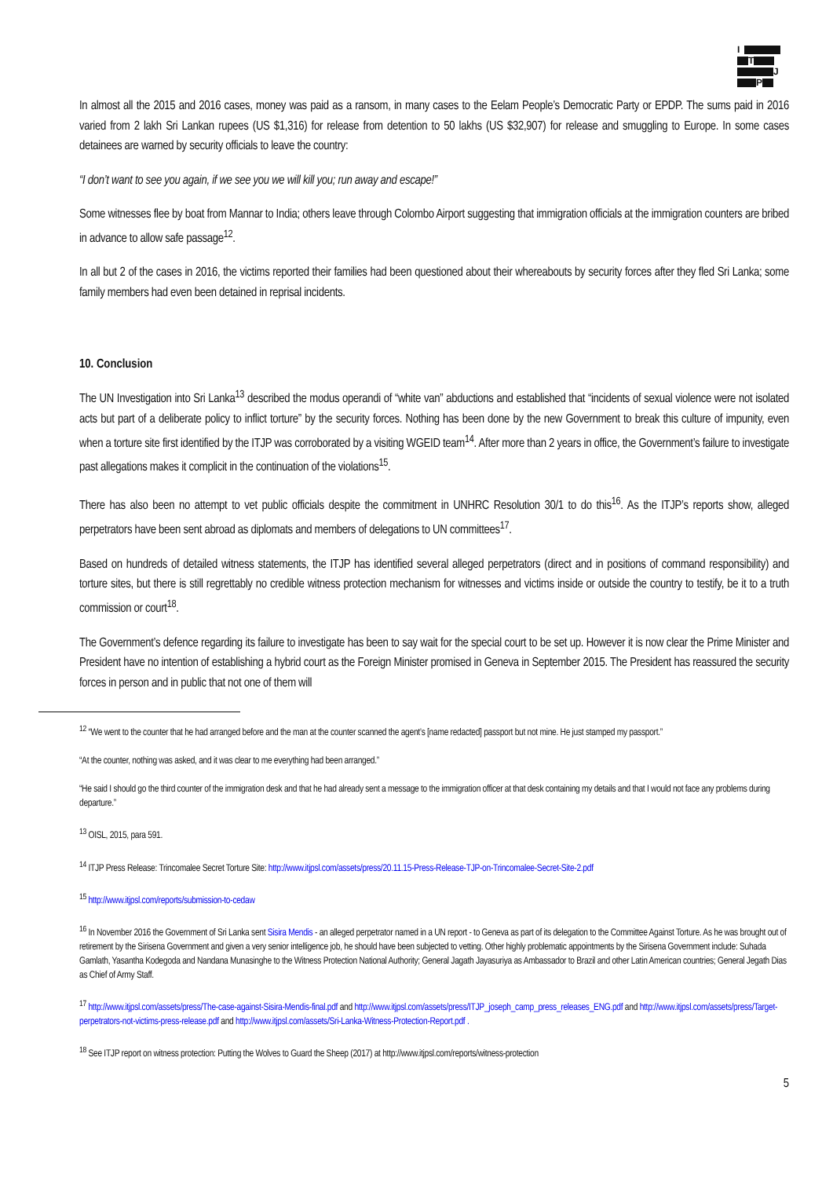I
T
J
P
In almost all the 2015 and 2016 cases, money was paid as a ransom, in many cases to the Eelam People’s Democratic Party or EPDP. The sums paid in 2016 varied from 2 lakh Sri Lankan rupees (US $1,316) for release from detention to 50 lakhs (US $32,907) for release and smuggling to Europe. In some cases detainees are warned by security officials to leave the country:
“I don’t want to see you again, if we see you we will kill you; run away and escape!”
Some witnesses flee by boat from Mannar to India; others leave through Colombo Airport suggesting that immigration officials at the immigration counters are bribed in advance to allow safe passage<sup>12</sup>.
In all but 2 of the cases in 2016, the victims reported their families had been questioned about their whereabouts by security forces after they fled Sri Lanka; some family members had even been detained in reprisal incidents.
10. Conclusion
The UN Investigation into Sri Lanka<sup>13</sup> described the modus operandi of “white van” abductions and established that “incidents of sexual violence were not isolated acts but part of a deliberate policy to inflict torture” by the security forces. Nothing has been done by the new Government to break this culture of impunity, even when a torture site first identified by the ITJP was corroborated by a visiting WGEID team<sup>14</sup>. After more than 2 years in office, the Government’s failure to investigate past allegations makes it complicit in the continuation of the violations<sup>15</sup>.
There has also been no attempt to vet public officials despite the commitment in UNHRC Resolution 30/1 to do this<sup>16</sup>. As the ITJP’s reports show, alleged perpetrators have been sent abroad as diplomats and members of delegations to UN committees<sup>17</sup>.
Based on hundreds of detailed witness statements, the ITJP has identified several alleged perpetrators (direct and in positions of command responsibility) and torture sites, but there is still regrettably no credible witness protection mechanism for witnesses and victims inside or outside the country to testify, be it to a truth commission or court<sup>18</sup>.
The Government’s defence regarding its failure to investigate has been to say wait for the special court to be set up. However it is now clear the Prime Minister and President have no intention of establishing a hybrid court as the Foreign Minister promised in Geneva in September 2015. The President has reassured the security forces in person and in public that not one of them will
<sup>12</sup> “We went to the counter that he had arranged before and the man at the counter scanned the agent’s [name redacted] passport but not mine. He just stamped my passport.”
“At the counter, nothing was asked, and it was clear to me everything had been arranged.”
“He said I should go the third counter of the immigration desk and that he had already sent a message to the immigration officer at that desk containing my details and that I would not face any problems during departure.”
<sup>13</sup> OISL, 2015, para 591.
<sup>14</sup> ITJP Press Release: Trincomalee Secret Torture Site: http://www.itjpsl.com/assets/press/20.11.15-Press-Release-TJP-on-Trincomalee-Secret-Site-2.pdf
<sup>15</sup> http://www.itjpsl.com/reports/submission-to-cedaw
<sup>16</sup> In November 2016 the Government of Sri Lanka sent Sisira Mendis - an alleged perpetrator named in a UN report - to Geneva as part of its delegation to the Committee Against Torture. As he was brought out of retirement by the Sirisena Government and given a very senior intelligence job, he should have been subjected to vetting. Other highly problematic appointments by the Sirisena Government include: Suhada Gamlath, Yasantha Kodegoda and Nandana Munasinghe to the Witness Protection National Authority; General Jagath Jayasuriya as Ambassador to Brazil and other Latin American countries; General Jegath Dias as Chief of Army Staff.
<sup>17</sup> http://www.itjpsl.com/assets/press/The-case-against-Sisira-Mendis-final.pdf and http://www.itjpsl.com/assets/press/ITJP_joseph_camp_press_releases_ENG.pdf and http://www.itjpsl.com/assets/press/Target-perpetrators-not-victims-press-release.pdf and http://www.itjpsl.com/assets/Sri-Lanka-Witness-Protection-Report.pdf .
<sup>18</sup> See ITJP report on witness protection: Putting the Wolves to Guard the Sheep (2017) at http://www.itjpsl.com/reports/witness-protection
5